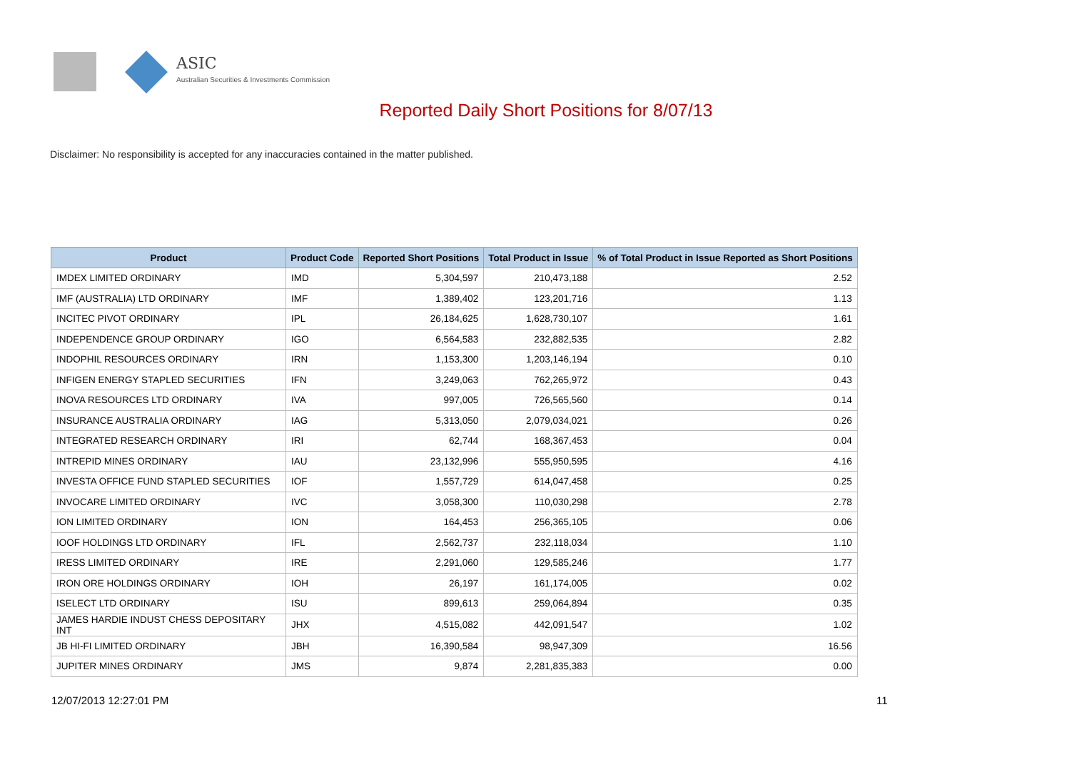ASIC
Australian Securities & Investments Commission
Reported Daily Short Positions for 8/07/13
Disclaimer: No responsibility is accepted for any inaccuracies contained in the matter published.
| Product | Product Code | Reported Short Positions | Total Product in Issue | % of Total Product in Issue Reported as Short Positions |
| --- | --- | --- | --- | --- |
| IMDEX LIMITED ORDINARY | IMD | 5,304,597 | 210,473,188 | 2.52 |
| IMF (AUSTRALIA) LTD ORDINARY | IMF | 1,389,402 | 123,201,716 | 1.13 |
| INCITEC PIVOT ORDINARY | IPL | 26,184,625 | 1,628,730,107 | 1.61 |
| INDEPENDENCE GROUP ORDINARY | IGO | 6,564,583 | 232,882,535 | 2.82 |
| INDOPHIL RESOURCES ORDINARY | IRN | 1,153,300 | 1,203,146,194 | 0.10 |
| INFIGEN ENERGY STAPLED SECURITIES | IFN | 3,249,063 | 762,265,972 | 0.43 |
| INOVA RESOURCES LTD ORDINARY | IVA | 997,005 | 726,565,560 | 0.14 |
| INSURANCE AUSTRALIA ORDINARY | IAG | 5,313,050 | 2,079,034,021 | 0.26 |
| INTEGRATED RESEARCH ORDINARY | IRI | 62,744 | 168,367,453 | 0.04 |
| INTREPID MINES ORDINARY | IAU | 23,132,996 | 555,950,595 | 4.16 |
| INVESTA OFFICE FUND STAPLED SECURITIES | IOF | 1,557,729 | 614,047,458 | 0.25 |
| INVOCARE LIMITED ORDINARY | IVC | 3,058,300 | 110,030,298 | 2.78 |
| ION LIMITED ORDINARY | ION | 164,453 | 256,365,105 | 0.06 |
| IOOF HOLDINGS LTD ORDINARY | IFL | 2,562,737 | 232,118,034 | 1.10 |
| IRESS LIMITED ORDINARY | IRE | 2,291,060 | 129,585,246 | 1.77 |
| IRON ORE HOLDINGS ORDINARY | IOH | 26,197 | 161,174,005 | 0.02 |
| ISELECT LTD ORDINARY | ISU | 899,613 | 259,064,894 | 0.35 |
| JAMES HARDIE INDUST CHESS DEPOSITARY INT | JHX | 4,515,082 | 442,091,547 | 1.02 |
| JB HI-FI LIMITED ORDINARY | JBH | 16,390,584 | 98,947,309 | 16.56 |
| JUPITER MINES ORDINARY | JMS | 9,874 | 2,281,835,383 | 0.00 |
12/07/2013 12:27:01 PM 11